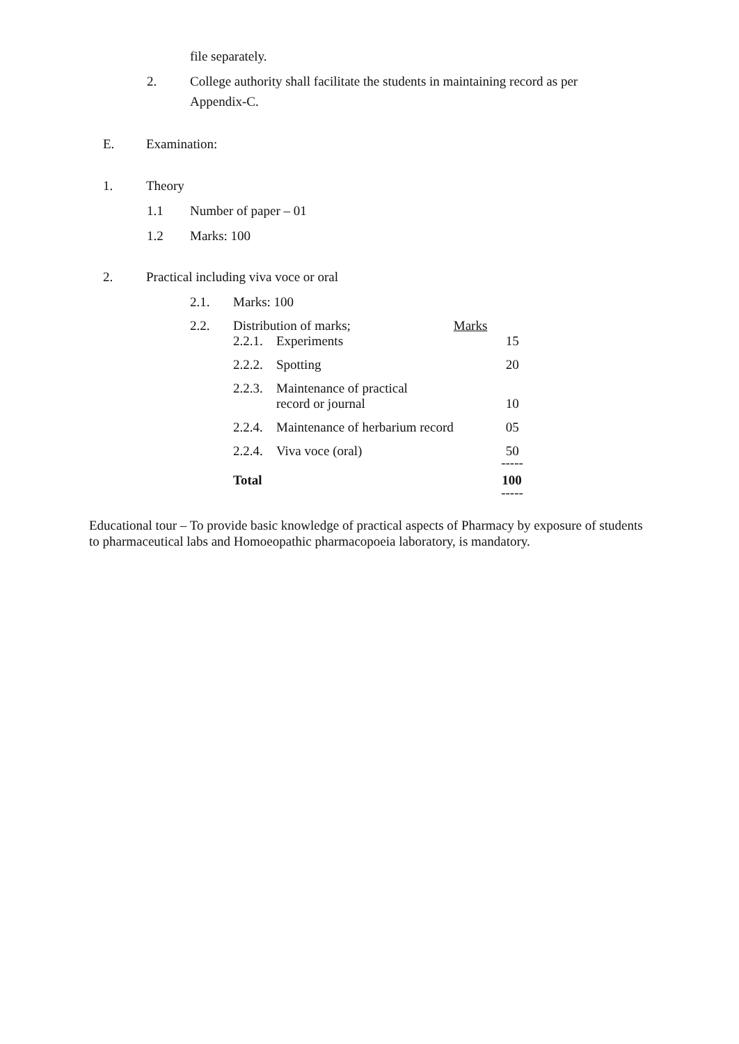file separately.
2. College authority shall facilitate the students in maintaining record as per
Appendix-C.
E. Examination:
1. Theory
1.1 Number of paper – 01
1.2 Marks: 100
2. Practical including viva voce or oral
2.1. Marks: 100
| 2.2. | Distribution of marks; | | Marks |
| | 2.2.1. | Experiments | 15 |
| | 2.2.2. | Spotting | 20 |
| | 2.2.3. | Maintenance of practical record or journal | 10 |
| | 2.2.4. | Maintenance of herbarium record | 05 |
| | 2.2.4. | Viva voce (oral) | 50 |
| | | | ----- |
| | Total | | 100 |
| | | | ----- |
Educational tour – To provide basic knowledge of practical aspects of Pharmacy by exposure of students to pharmaceutical labs and Homoeopathic pharmacopoeia laboratory, is mandatory.